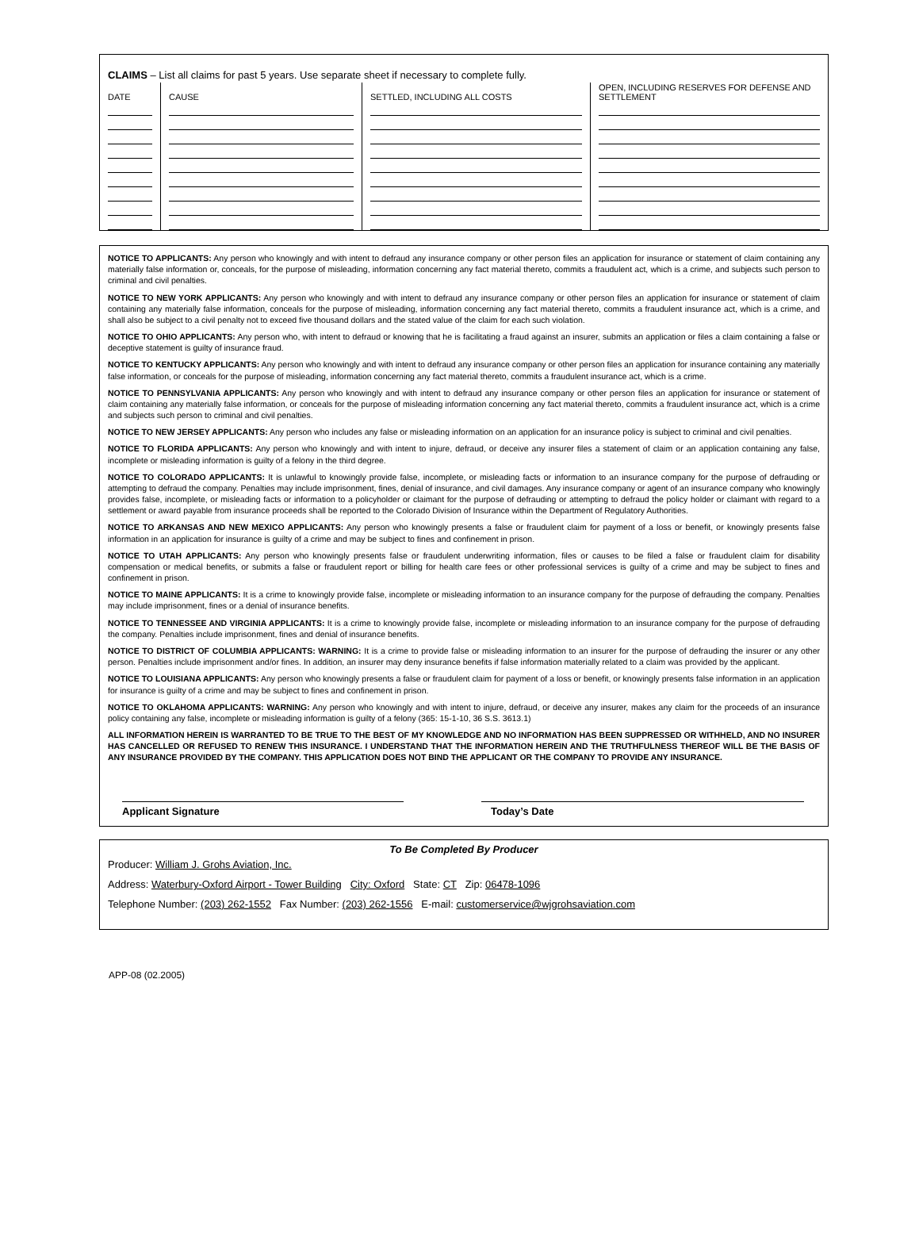CLAIMS – List all claims for past 5 years. Use separate sheet if necessary to complete fully.
| DATE | CAUSE | SETTLED, INCLUDING ALL COSTS | OPEN, INCLUDING RESERVES FOR DEFENSE AND SETTLEMENT |
NOTICE TO APPLICANTS: Any person who knowingly and with intent to defraud any insurance company or other person files an application for insurance or statement of claim containing any materially false information or, conceals, for the purpose of misleading, information concerning any fact material thereto, commits a fraudulent act, which is a crime, and subjects such person to criminal and civil penalties.
NOTICE TO NEW YORK APPLICANTS: Any person who knowingly and with intent to defraud any insurance company or other person files an application for insurance or statement of claim containing any materially false information, conceals for the purpose of misleading, information concerning any fact material thereto, commits a fraudulent insurance act, which is a crime, and shall also be subject to a civil penalty not to exceed five thousand dollars and the stated value of the claim for each such violation.
NOTICE TO OHIO APPLICANTS: Any person who, with intent to defraud or knowing that he is facilitating a fraud against an insurer, submits an application or files a claim containing a false or deceptive statement is guilty of insurance fraud.
NOTICE TO KENTUCKY APPLICANTS: Any person who knowingly and with intent to defraud any insurance company or other person files an application for insurance containing any materially false information, or conceals for the purpose of misleading, information concerning any fact material thereto, commits a fraudulent insurance act, which is a crime.
NOTICE TO PENNSYLVANIA APPLICANTS: Any person who knowingly and with intent to defraud any insurance company or other person files an application for insurance or statement of claim containing any materially false information, or conceals for the purpose of misleading information concerning any fact material thereto, commits a fraudulent insurance act, which is a crime and subjects such person to criminal and civil penalties.
NOTICE TO NEW JERSEY APPLICANTS: Any person who includes any false or misleading information on an application for an insurance policy is subject to criminal and civil penalties.
NOTICE TO FLORIDA APPLICANTS: Any person who knowingly and with intent to injure, defraud, or deceive any insurer files a statement of claim or an application containing any false, incomplete or misleading information is guilty of a felony in the third degree.
NOTICE TO COLORADO APPLICANTS: It is unlawful to knowingly provide false, incomplete, or misleading facts or information to an insurance company for the purpose of defrauding or attempting to defraud the company. Penalties may include imprisonment, fines, denial of insurance, and civil damages. Any insurance company or agent of an insurance company who knowingly provides false, incomplete, or misleading facts or information to a policyholder or claimant for the purpose of defrauding or attempting to defraud the policy holder or claimant with regard to a settlement or award payable from insurance proceeds shall be reported to the Colorado Division of Insurance within the Department of Regulatory Authorities.
NOTICE TO ARKANSAS AND NEW MEXICO APPLICANTS: Any person who knowingly presents a false or fraudulent claim for payment of a loss or benefit, or knowingly presents false information in an application for insurance is guilty of a crime and may be subject to fines and confinement in prison.
NOTICE TO UTAH APPLICANTS: Any person who knowingly presents false or fraudulent underwriting information, files or causes to be filed a false or fraudulent claim for disability compensation or medical benefits, or submits a false or fraudulent report or billing for health care fees or other professional services is guilty of a crime and may be subject to fines and confinement in prison.
NOTICE TO MAINE APPLICANTS: It is a crime to knowingly provide false, incomplete or misleading information to an insurance company for the purpose of defrauding the company. Penalties may include imprisonment, fines or a denial of insurance benefits.
NOTICE TO TENNESSEE AND VIRGINIA APPLICANTS: It is a crime to knowingly provide false, incomplete or misleading information to an insurance company for the purpose of defrauding the company. Penalties include imprisonment, fines and denial of insurance benefits.
NOTICE TO DISTRICT OF COLUMBIA APPLICANTS: WARNING: It is a crime to provide false or misleading information to an insurer for the purpose of defrauding the insurer or any other person. Penalties include imprisonment and/or fines. In addition, an insurer may deny insurance benefits if false information materially related to a claim was provided by the applicant.
NOTICE TO LOUISIANA APPLICANTS: Any person who knowingly presents a false or fraudulent claim for payment of a loss or benefit, or knowingly presents false information in an application for insurance is guilty of a crime and may be subject to fines and confinement in prison.
NOTICE TO OKLAHOMA APPLICANTS: WARNING: Any person who knowingly and with intent to injure, defraud, or deceive any insurer, makes any claim for the proceeds of an insurance policy containing any false, incomplete or misleading information is guilty of a felony (365: 15-1-10, 36 S.S. 3613.1)
ALL INFORMATION HEREIN IS WARRANTED TO BE TRUE TO THE BEST OF MY KNOWLEDGE AND NO INFORMATION HAS BEEN SUPPRESSED OR WITHHELD, AND NO INSURER HAS CANCELLED OR REFUSED TO RENEW THIS INSURANCE. I UNDERSTAND THAT THE INFORMATION HEREIN AND THE TRUTHFULNESS THEREOF WILL BE THE BASIS OF ANY INSURANCE PROVIDED BY THE COMPANY. THIS APPLICATION DOES NOT BIND THE APPLICANT OR THE COMPANY TO PROVIDE ANY INSURANCE.
Applicant Signature Today’s Date
To Be Completed By Producer
Producer: William J. Grohs Aviation, Inc.
Address: Waterbury-Oxford Airport - Tower Building City: Oxford State: CT Zip: 06478-1096
Telephone Number: (203) 262-1552 Fax Number: (203) 262-1556 E-mail: customerservice@wjgrohsaviation.com
APP-08 (02.2005)